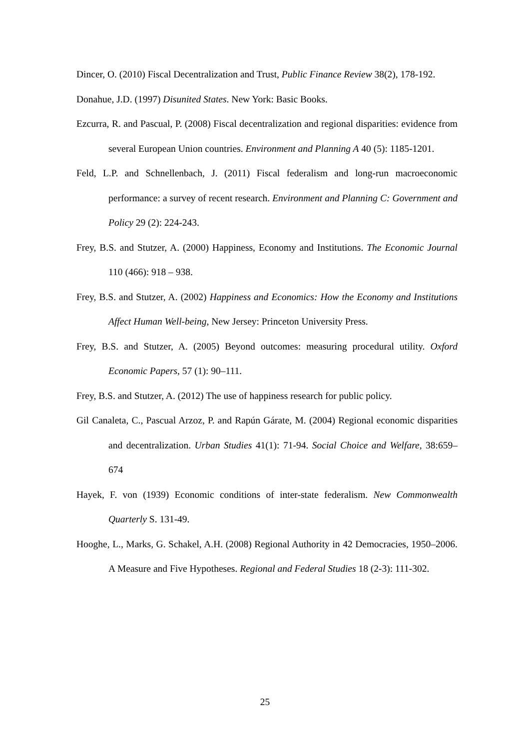Dincer, O. (2010) Fiscal Decentralization and Trust, Public Finance Review 38(2), 178-192.
Donahue, J.D. (1997) Disunited States. New York: Basic Books.
Ezcurra, R. and Pascual, P. (2008) Fiscal decentralization and regional disparities: evidence from several European Union countries. Environment and Planning A 40 (5): 1185-1201.
Feld, L.P. and Schnellenbach, J. (2011) Fiscal federalism and long-run macroeconomic performance: a survey of recent research. Environment and Planning C: Government and Policy 29 (2): 224-243.
Frey, B.S. and Stutzer, A. (2000) Happiness, Economy and Institutions. The Economic Journal 110 (466): 918 – 938.
Frey, B.S. and Stutzer, A. (2002) Happiness and Economics: How the Economy and Institutions Affect Human Well-being, New Jersey: Princeton University Press.
Frey, B.S. and Stutzer, A. (2005) Beyond outcomes: measuring procedural utility. Oxford Economic Papers, 57 (1): 90–111.
Frey, B.S. and Stutzer, A. (2012) The use of happiness research for public policy.
Gil Canaleta, C., Pascual Arzoz, P. and Rapún Gárate, M. (2004) Regional economic disparities and decentralization. Urban Studies 41(1): 71-94. Social Choice and Welfare, 38:659–674
Hayek, F. von (1939) Economic conditions of inter-state federalism. New Commonwealth Quarterly S. 131-49.
Hooghe, L., Marks, G. Schakel, A.H. (2008) Regional Authority in 42 Democracies, 1950–2006. A Measure and Five Hypotheses. Regional and Federal Studies 18 (2-3): 111-302.
25